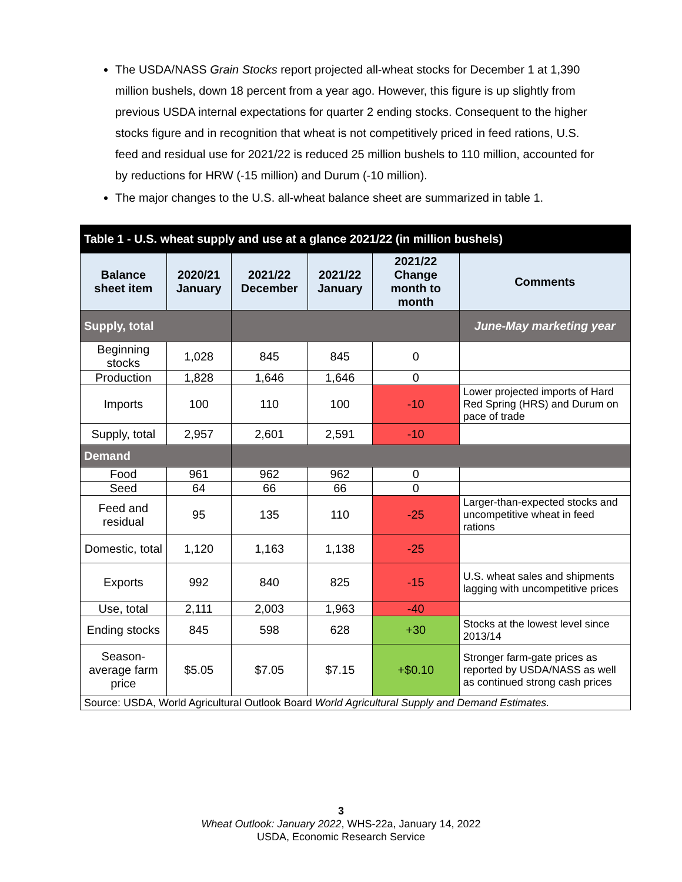The USDA/NASS Grain Stocks report projected all-wheat stocks for December 1 at 1,390 million bushels, down 18 percent from a year ago. However, this figure is up slightly from previous USDA internal expectations for quarter 2 ending stocks. Consequent to the higher stocks figure and in recognition that wheat is not competitively priced in feed rations, U.S. feed and residual use for 2021/22 is reduced 25 million bushels to 110 million, accounted for by reductions for HRW (-15 million) and Durum (-10 million).
The major changes to the U.S. all-wheat balance sheet are summarized in table 1.
| Table 1 - U.S. wheat supply and use at a glance 2021/22 (in million bushels) | | | | | |
| Balance sheet item | 2020/21 January | 2021/22 December | 2021/22 January | 2021/22 Change month to month | Comments |
| Supply, total | | | | | June-May marketing year |
| Beginning stocks | 1,028 | 845 | 845 | 0 | |
| Production | 1,828 | 1,646 | 1,646 | 0 | |
| Imports | 100 | 110 | 100 | -10 | Lower projected imports of Hard Red Spring (HRS) and Durum on pace of trade |
| Supply, total | 2,957 | 2,601 | 2,591 | -10 | |
| Demand | | | | | |
| Food | 961 | 962 | 962 | 0 | |
| Seed | 64 | 66 | 66 | 0 | |
| Feed and residual | 95 | 135 | 110 | -25 | Larger-than-expected stocks and uncompetitive wheat in feed rations |
| Domestic, total | 1,120 | 1,163 | 1,138 | -25 | |
| Exports | 992 | 840 | 825 | -15 | U.S. wheat sales and shipments lagging with uncompetitive prices |
| Use, total | 2,111 | 2,003 | 1,963 | -40 | |
| Ending stocks | 845 | 598 | 628 | +30 | Stocks at the lowest level since 2013/14 |
| Season-average farm price | $5.05 | $7.05 | $7.15 | +$0.10 | Stronger farm-gate prices as reported by USDA/NASS as well as continued strong cash prices |
| Source: USDA, World Agricultural Outlook Board World Agricultural Supply and Demand Estimates. | | | | | |
3
Wheat Outlook: January 2022, WHS-22a, January 14, 2022
USDA, Economic Research Service